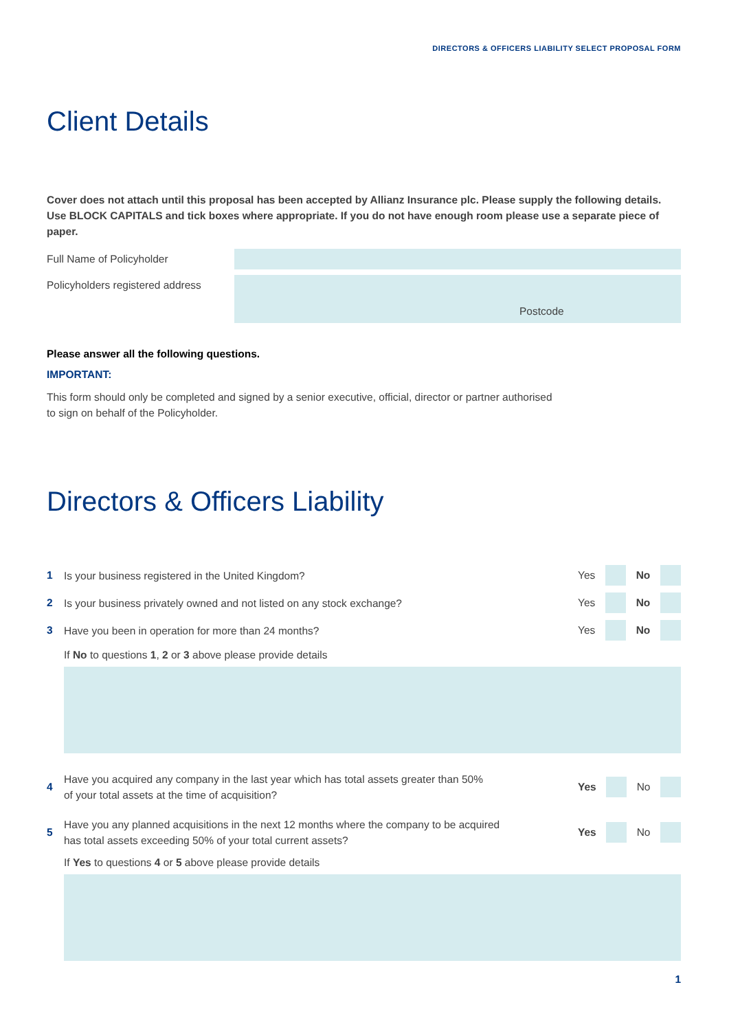DIRECTORS & OFFICERS LIABILITY SELECT PROPOSAL FORM
Client Details
Cover does not attach until this proposal has been accepted by Allianz Insurance plc. Please supply the following details. Use BLOCK CAPITALS and tick boxes where appropriate. If you do not have enough room please use a separate piece of paper.
Full Name of Policyholder
Policyholders registered address
Postcode
Please answer all the following questions.
IMPORTANT:
This form should only be completed and signed by a senior executive, official, director or partner authorised
to sign on behalf of the Policyholder.
Directors & Officers Liability
1 Is your business registered in the United Kingdom?
Yes No
2 Is your business privately owned and not listed on any stock exchange?
Yes No
3 Have you been in operation for more than 24 months?
Yes No
If No to questions 1, 2 or 3 above please provide details
4 Have you acquired any company in the last year which has total assets greater than 50%
of your total assets at the time of acquisition?
Yes No
5 Have you any planned acquisitions in the next 12 months where the company to be acquired
has total assets exceeding 50% of your total current assets?
Yes No
If Yes to questions 4 or 5 above please provide details
1